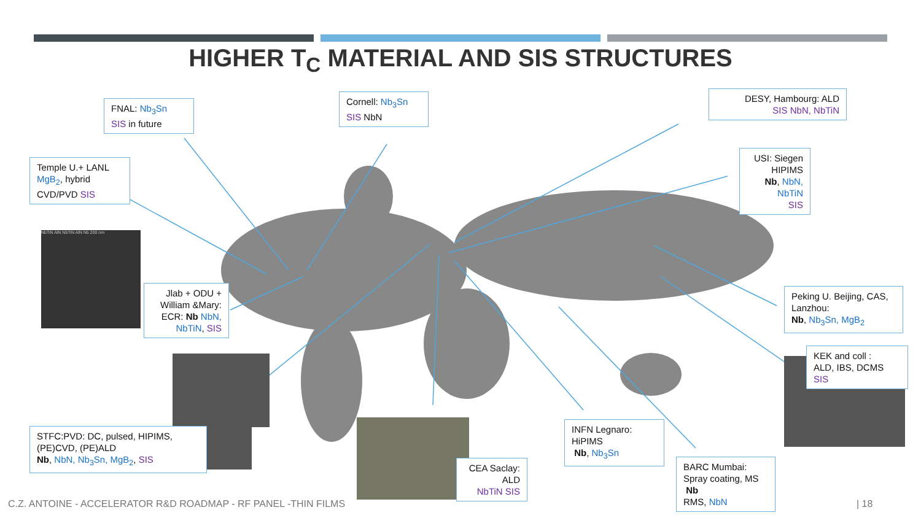HIGHER T<sub>C</sub> MATERIAL AND SIS STRUCTURES
FNAL: Nb<sub>3</sub>Sn
SIS in future
Cornell: Nb<sub>3</sub>Sn
SIS NbN
DESY, Hambourg: ALD
SIS NbN, NbTiN
USI: Siegen
HIPIMS
Nb, NbN,
NbTiN
SIS
Temple U.+ LANL
MgB<sub>2</sub>, hybrid
CVD/PVD SIS
NbTiN AlN NbTiN AlN Nb 200 nm
Jlab + ODU +
William &Mary:
ECR: Nb NbN,
NbTiN, SIS
Peking U. Beijing, CAS,
Lanzhou:
Nb, Nb<sub>3</sub>Sn, MgB<sub>2</sub>
KEK and coll :
ALD, IBS, DCMS
SIS
STFC:PVD: DC, pulsed, HIPIMS,
(PE)CVD, (PE)ALD
Nb, NbN, Nb<sub>3</sub>Sn, MgB<sub>2</sub>, SIS
CEA Saclay:
ALD
NbTiN SIS
INFN Legnaro:
HiPIMS
Nb, Nb<sub>3</sub>Sn
BARC Mumbai:
Spray coating, MS
Nb
RMS, NbN
C.Z. ANTOINE - ACCELERATOR R&D ROADMAP - RF PANEL -THIN FILMS
| 18